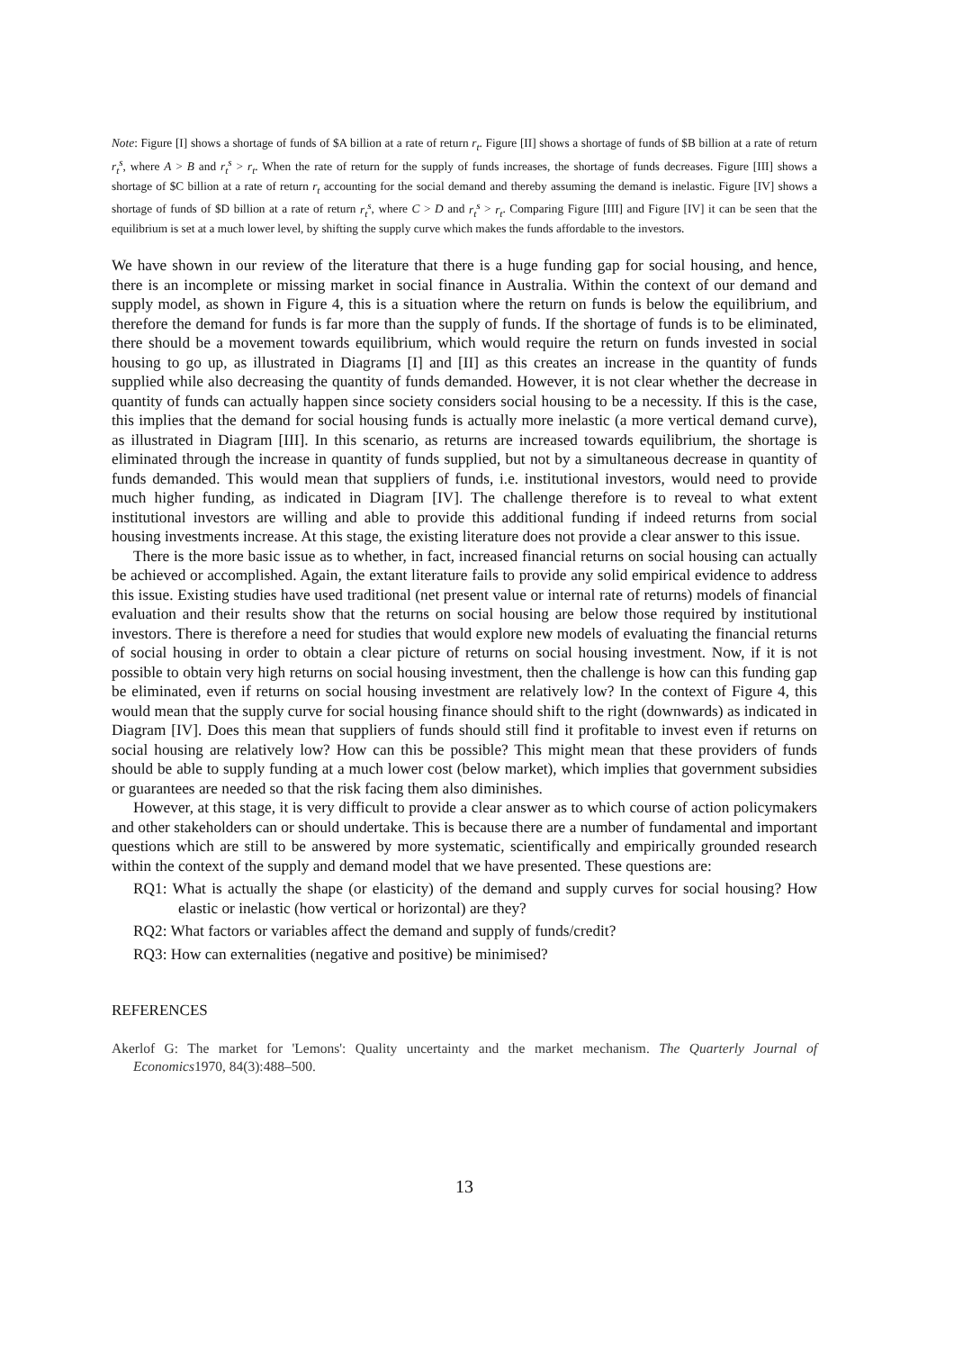Note: Figure [I] shows a shortage of funds of $A billion at a rate of return r<sub>t</sub>. Figure [II] shows a shortage of funds of $B billion at a rate of return r<sub>t</sub><sup>s</sup>, where A > B and r<sub>t</sub><sup>s</sup> > r<sub>t</sub>. When the rate of return for the supply of funds increases, the shortage of funds decreases. Figure [III] shows a shortage of $C billion at a rate of return r<sub>t</sub> accounting for the social demand and thereby assuming the demand is inelastic. Figure [IV] shows a shortage of funds of $D billion at a rate of return r<sub>t</sub><sup>s</sup>, where C > D and r<sub>t</sub><sup>s</sup> > r<sub>t</sub>. Comparing Figure [III] and Figure [IV] it can be seen that the equilibrium is set at a much lower level, by shifting the supply curve which makes the funds affordable to the investors.
We have shown in our review of the literature that there is a huge funding gap for social housing, and hence, there is an incomplete or missing market in social finance in Australia. Within the context of our demand and supply model, as shown in Figure 4, this is a situation where the return on funds is below the equilibrium, and therefore the demand for funds is far more than the supply of funds. If the shortage of funds is to be eliminated, there should be a movement towards equilibrium, which would require the return on funds invested in social housing to go up, as illustrated in Diagrams [I] and [II] as this creates an increase in the quantity of funds supplied while also decreasing the quantity of funds demanded. However, it is not clear whether the decrease in quantity of funds can actually happen since society considers social housing to be a necessity. If this is the case, this implies that the demand for social housing funds is actually more inelastic (a more vertical demand curve), as illustrated in Diagram [III]. In this scenario, as returns are increased towards equilibrium, the shortage is eliminated through the increase in quantity of funds supplied, but not by a simultaneous decrease in quantity of funds demanded. This would mean that suppliers of funds, i.e. institutional investors, would need to provide much higher funding, as indicated in Diagram [IV]. The challenge therefore is to reveal to what extent institutional investors are willing and able to provide this additional funding if indeed returns from social housing investments increase. At this stage, the existing literature does not provide a clear answer to this issue.
There is the more basic issue as to whether, in fact, increased financial returns on social housing can actually be achieved or accomplished. Again, the extant literature fails to provide any solid empirical evidence to address this issue. Existing studies have used traditional (net present value or internal rate of returns) models of financial evaluation and their results show that the returns on social housing are below those required by institutional investors. There is therefore a need for studies that would explore new models of evaluating the financial returns of social housing in order to obtain a clear picture of returns on social housing investment. Now, if it is not possible to obtain very high returns on social housing investment, then the challenge is how can this funding gap be eliminated, even if returns on social housing investment are relatively low? In the context of Figure 4, this would mean that the supply curve for social housing finance should shift to the right (downwards) as indicated in Diagram [IV]. Does this mean that suppliers of funds should still find it profitable to invest even if returns on social housing are relatively low? How can this be possible? This might mean that these providers of funds should be able to supply funding at a much lower cost (below market), which implies that government subsidies or guarantees are needed so that the risk facing them also diminishes.
However, at this stage, it is very difficult to provide a clear answer as to which course of action policymakers and other stakeholders can or should undertake. This is because there are a number of fundamental and important questions which are still to be answered by more systematic, scientifically and empirically grounded research within the context of the supply and demand model that we have presented. These questions are:
RQ1: What is actually the shape (or elasticity) of the demand and supply curves for social housing? How elastic or inelastic (how vertical or horizontal) are they?
RQ2: What factors or variables affect the demand and supply of funds/credit?
RQ3: How can externalities (negative and positive) be minimised?
REFERENCES
Akerlof G: The market for 'Lemons': Quality uncertainty and the market mechanism. The Quarterly Journal of Economics1970, 84(3):488–500.
13